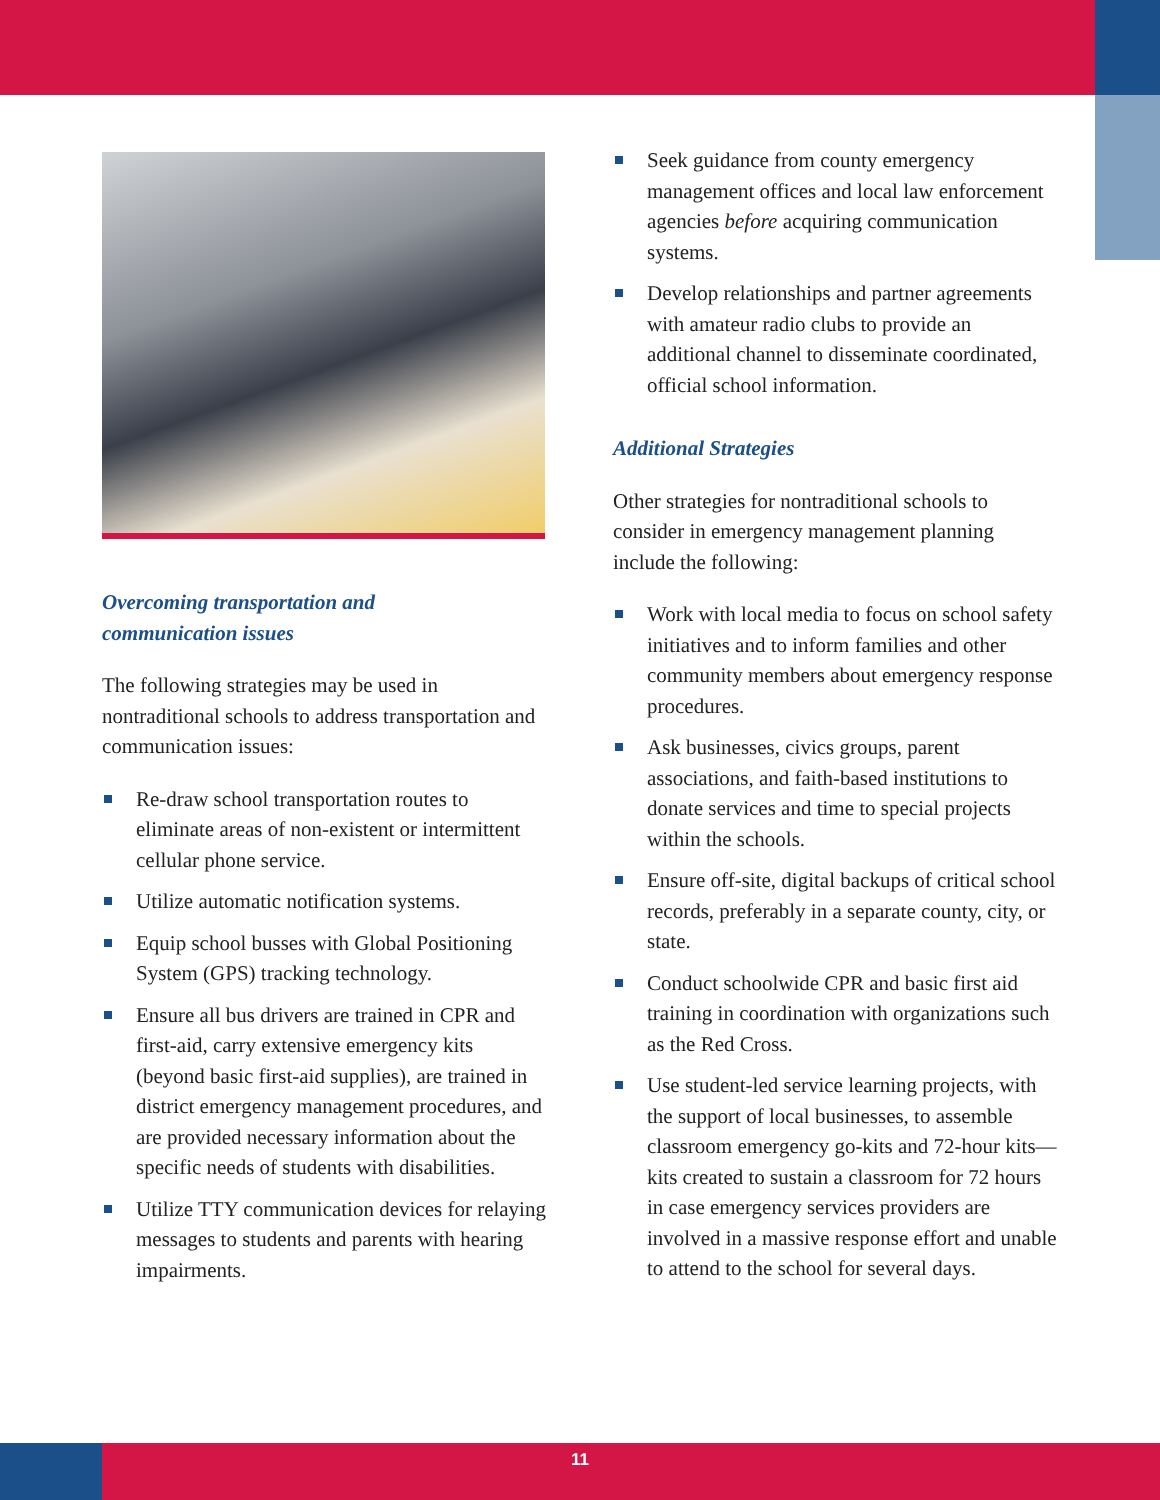Overcoming transportation and
communication issues
The following strategies may be used in nontraditional schools to address transportation and communication issues:
Re-draw school transportation routes to eliminate areas of non-existent or intermittent cellular phone service.
Utilize automatic notification systems.
Equip school busses with Global Positioning System (GPS) tracking technology.
Ensure all bus drivers are trained in CPR and first-aid, carry extensive emergency kits (beyond basic first-aid supplies), are trained in district emergency management procedures, and are provided necessary information about the specific needs of students with disabilities.
Utilize TTY communication devices for relaying messages to students and parents with hearing impairments.
Seek guidance from county emergency management offices and local law enforcement agencies before acquiring communication systems.
Develop relationships and partner agreements with amateur radio clubs to provide an additional channel to disseminate coordinated, official school information.
Additional Strategies
Other strategies for nontraditional schools to consider in emergency management planning include the following:
Work with local media to focus on school safety initiatives and to inform families and other community members about emergency response procedures.
Ask businesses, civics groups, parent associations, and faith-based institutions to donate services and time to special projects within the schools.
Ensure off-site, digital backups of critical school records, preferably in a separate county, city, or state.
Conduct schoolwide CPR and basic first aid training in coordination with organizations such as the Red Cross.
Use student-led service learning projects, with the support of local businesses, to assemble classroom emergency go-kits and 72-hour kits—kits created to sustain a classroom for 72 hours in case emergency services providers are involved in a massive response effort and unable to attend to the school for several days.
11